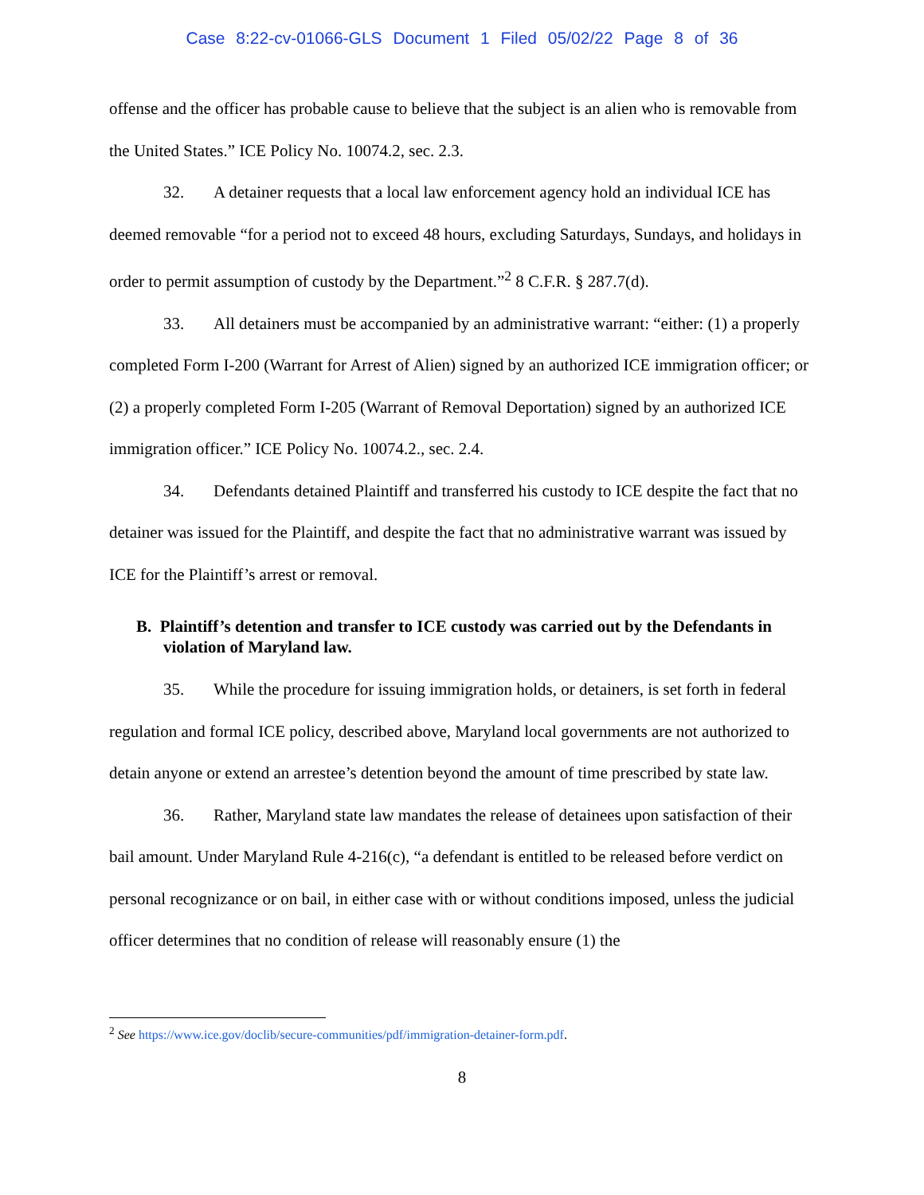Case 8:22-cv-01066-GLS Document 1 Filed 05/02/22 Page 8 of 36
offense and the officer has probable cause to believe that the subject is an alien who is removable from the United States.” ICE Policy No. 10074.2, sec. 2.3.
32. A detainer requests that a local law enforcement agency hold an individual ICE has deemed removable “for a period not to exceed 48 hours, excluding Saturdays, Sundays, and holidays in order to permit assumption of custody by the Department.”<sup>2</sup> 8 C.F.R. § 287.7(d).
33. All detainers must be accompanied by an administrative warrant: “either: (1) a properly completed Form I-200 (Warrant for Arrest of Alien) signed by an authorized ICE immigration officer; or (2) a properly completed Form I-205 (Warrant of Removal Deportation) signed by an authorized ICE immigration officer.” ICE Policy No. 10074.2., sec. 2.4.
34. Defendants detained Plaintiff and transferred his custody to ICE despite the fact that no detainer was issued for the Plaintiff, and despite the fact that no administrative warrant was issued by ICE for the Plaintiff’s arrest or removal.
B. Plaintiff’s detention and transfer to ICE custody was carried out by the Defendants in violation of Maryland law.
35. While the procedure for issuing immigration holds, or detainers, is set forth in federal regulation and formal ICE policy, described above, Maryland local governments are not authorized to detain anyone or extend an arrestee’s detention beyond the amount of time prescribed by state law.
36. Rather, Maryland state law mandates the release of detainees upon satisfaction of their bail amount. Under Maryland Rule 4-216(c), “a defendant is entitled to be released before verdict on personal recognizance or on bail, in either case with or without conditions imposed, unless the judicial officer determines that no condition of release will reasonably ensure (1) the
<sup>2</sup> See https://www.ice.gov/doclib/secure-communities/pdf/immigration-detainer-form.pdf.
8